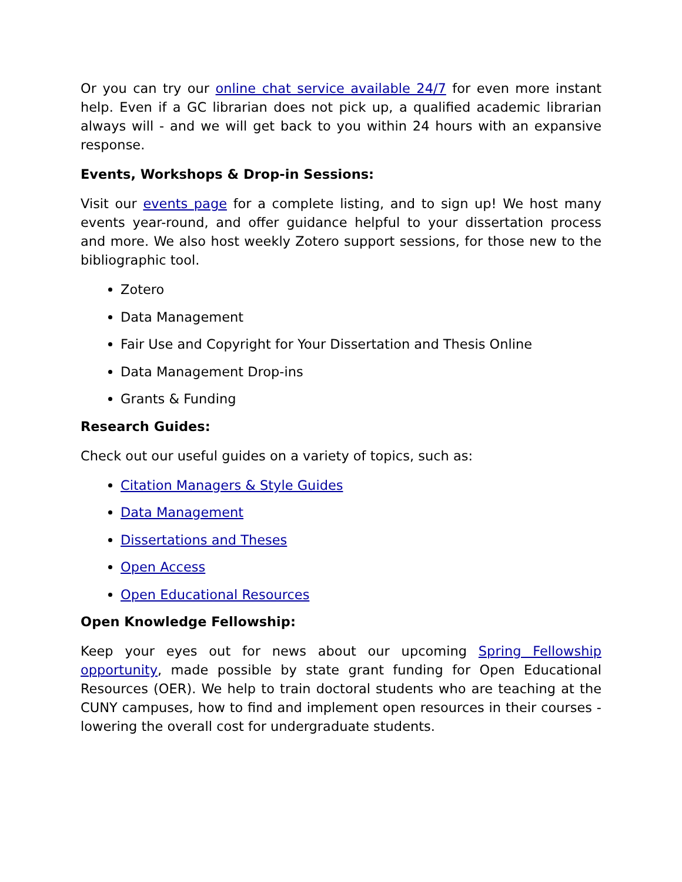Or you can try our online chat service available 24/7 for even more instant help. Even if a GC librarian does not pick up, a qualified academic librarian always will - and we will get back to you within 24 hours with an expansive response.
Events, Workshops & Drop-in Sessions:
Visit our events page for a complete listing, and to sign up! We host many events year-round, and offer guidance helpful to your dissertation process and more. We also host weekly Zotero support sessions, for those new to the bibliographic tool.
Zotero
Data Management
Fair Use and Copyright for Your Dissertation and Thesis Online
Data Management Drop-ins
Grants & Funding
Research Guides:
Check out our useful guides on a variety of topics, such as:
Citation Managers & Style Guides
Data Management
Dissertations and Theses
Open Access
Open Educational Resources
Open Knowledge Fellowship:
Keep your eyes out for news about our upcoming Spring Fellowship opportunity, made possible by state grant funding for Open Educational Resources (OER). We help to train doctoral students who are teaching at the CUNY campuses, how to find and implement open resources in their courses - lowering the overall cost for undergraduate students.